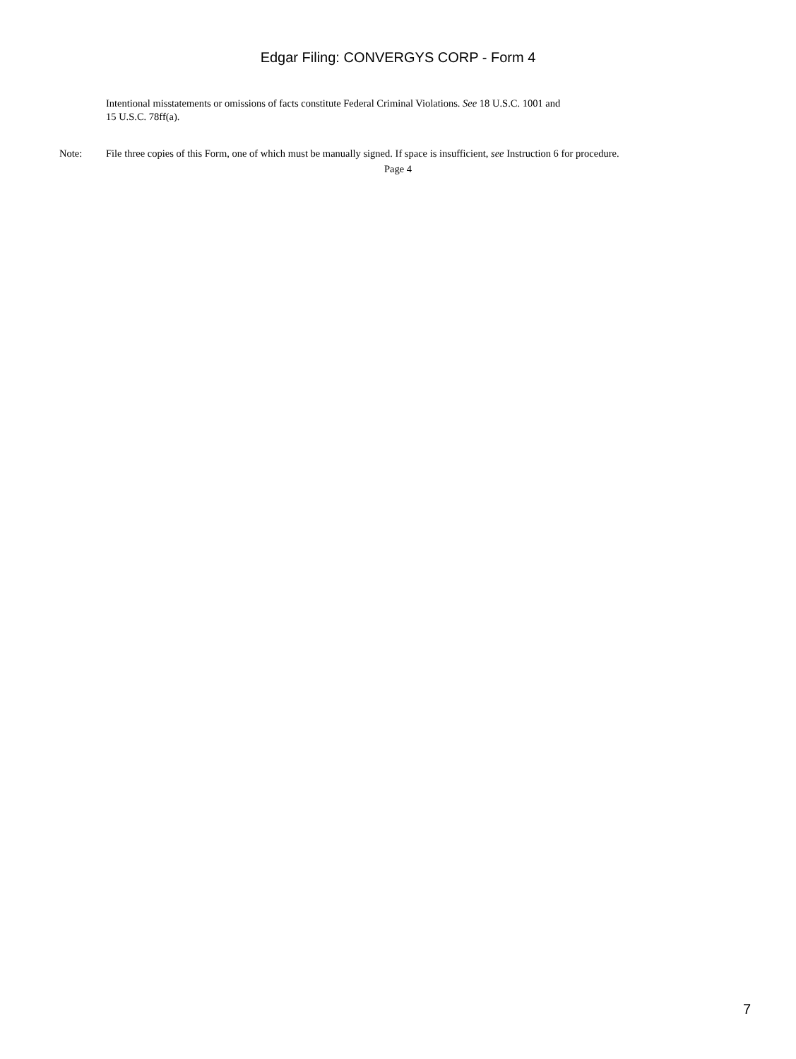Edgar Filing: CONVERGYS CORP - Form 4
Intentional misstatements or omissions of facts constitute Federal Criminal Violations. See 18 U.S.C. 1001 and
15 U.S.C. 78ff(a).
Note: File three copies of this Form, one of which must be manually signed. If space is insufficient, see Instruction 6 for procedure.
Page 4
7